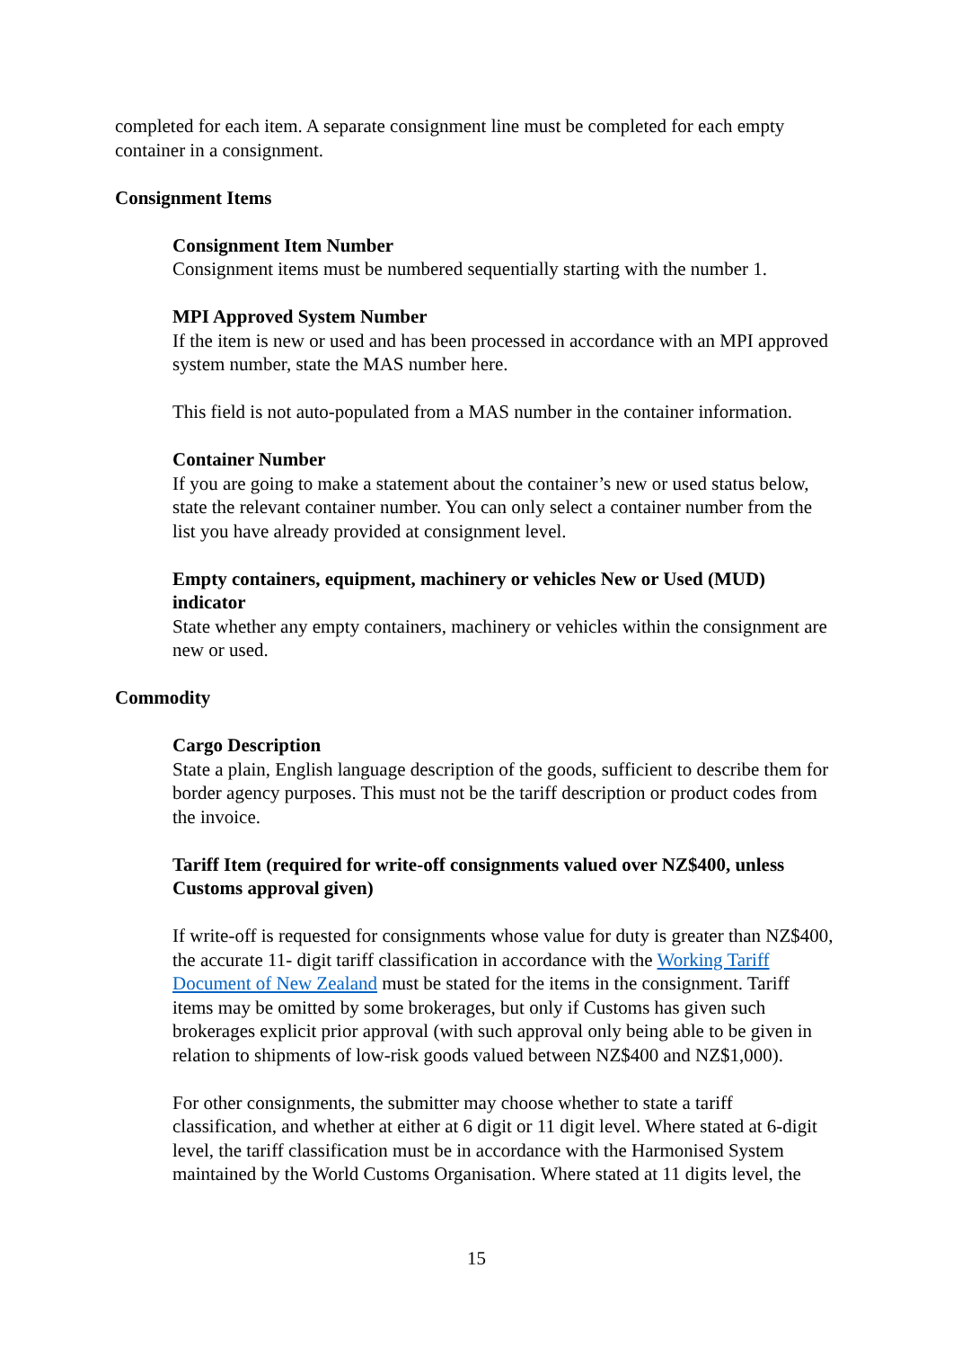completed for each item. A separate consignment line must be completed for each empty container in a consignment.
Consignment Items
Consignment Item Number
Consignment items must be numbered sequentially starting with the number 1.
MPI Approved System Number
If the item is new or used and has been processed in accordance with an MPI approved system number, state the MAS number here.
This field is not auto-populated from a MAS number in the container information.
Container Number
If you are going to make a statement about the container’s new or used status below, state the relevant container number. You can only select a container number from the list you have already provided at consignment level.
Empty containers, equipment, machinery or vehicles New or Used (MUD) indicator
State whether any empty containers, machinery or vehicles within the consignment are new or used.
Commodity
Cargo Description
State a plain, English language description of the goods, sufficient to describe them for border agency purposes. This must not be the tariff description or product codes from the invoice.
Tariff Item (required for write-off consignments valued over NZ$400, unless Customs approval given)
If write-off is requested for consignments whose value for duty is greater than NZ$400, the accurate 11- digit tariff classification in accordance with the Working Tariff Document of New Zealand must be stated for the items in the consignment. Tariff items may be omitted by some brokerages, but only if Customs has given such brokerages explicit prior approval (with such approval only being able to be given in relation to shipments of low-risk goods valued between NZ$400 and NZ$1,000).
For other consignments, the submitter may choose whether to state a tariff classification, and whether at either at 6 digit or 11 digit level. Where stated at 6-digit level, the tariff classification must be in accordance with the Harmonised System maintained by the World Customs Organisation. Where stated at 11 digits level, the
15